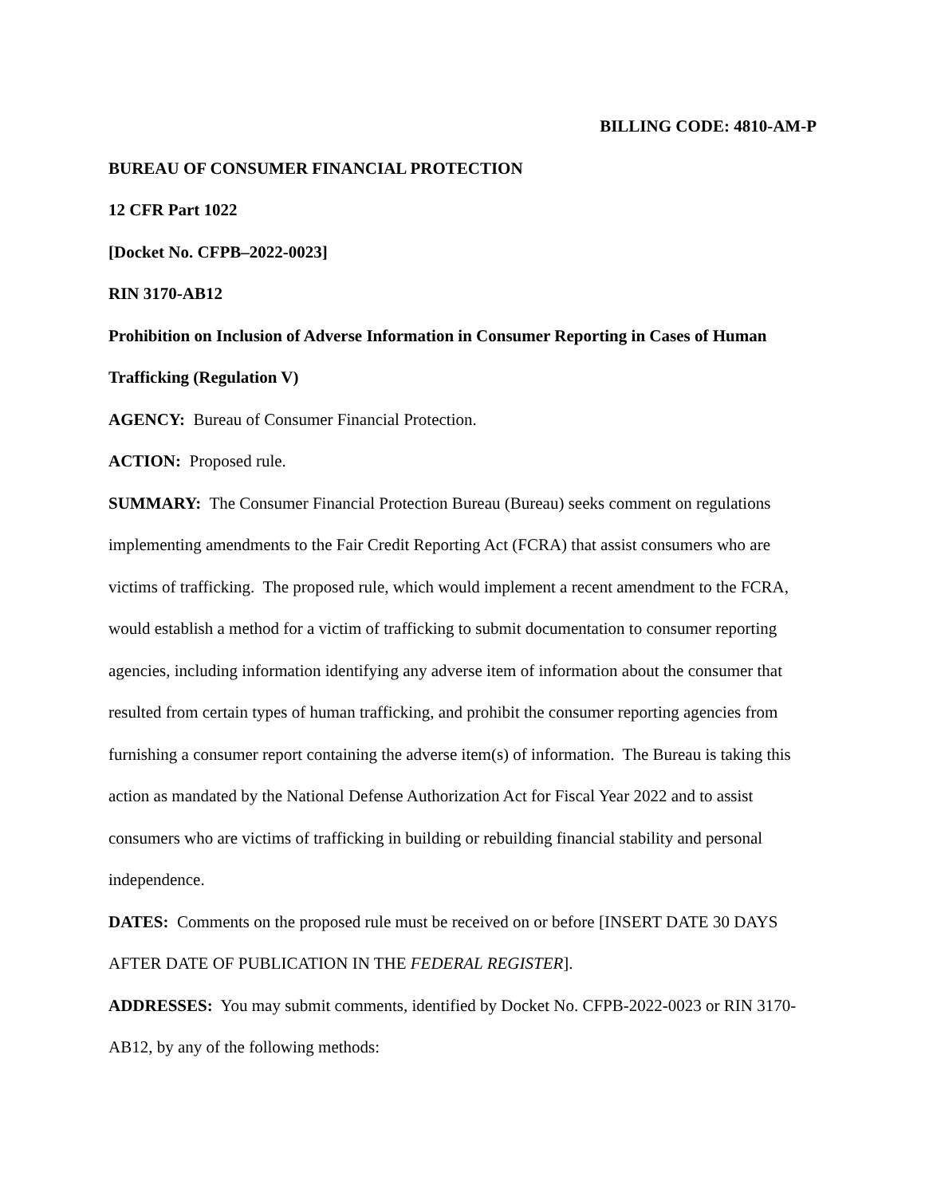BILLING CODE: 4810-AM-P
BUREAU OF CONSUMER FINANCIAL PROTECTION
12 CFR Part 1022
[Docket No. CFPB–2022-0023]
RIN 3170-AB12
Prohibition on Inclusion of Adverse Information in Consumer Reporting in Cases of Human Trafficking (Regulation V)
AGENCY: Bureau of Consumer Financial Protection.
ACTION: Proposed rule.
SUMMARY: The Consumer Financial Protection Bureau (Bureau) seeks comment on regulations implementing amendments to the Fair Credit Reporting Act (FCRA) that assist consumers who are victims of trafficking. The proposed rule, which would implement a recent amendment to the FCRA, would establish a method for a victim of trafficking to submit documentation to consumer reporting agencies, including information identifying any adverse item of information about the consumer that resulted from certain types of human trafficking, and prohibit the consumer reporting agencies from furnishing a consumer report containing the adverse item(s) of information. The Bureau is taking this action as mandated by the National Defense Authorization Act for Fiscal Year 2022 and to assist consumers who are victims of trafficking in building or rebuilding financial stability and personal independence.
DATES: Comments on the proposed rule must be received on or before [INSERT DATE 30 DAYS AFTER DATE OF PUBLICATION IN THE FEDERAL REGISTER].
ADDRESSES: You may submit comments, identified by Docket No. CFPB-2022-0023 or RIN 3170-AB12, by any of the following methods: